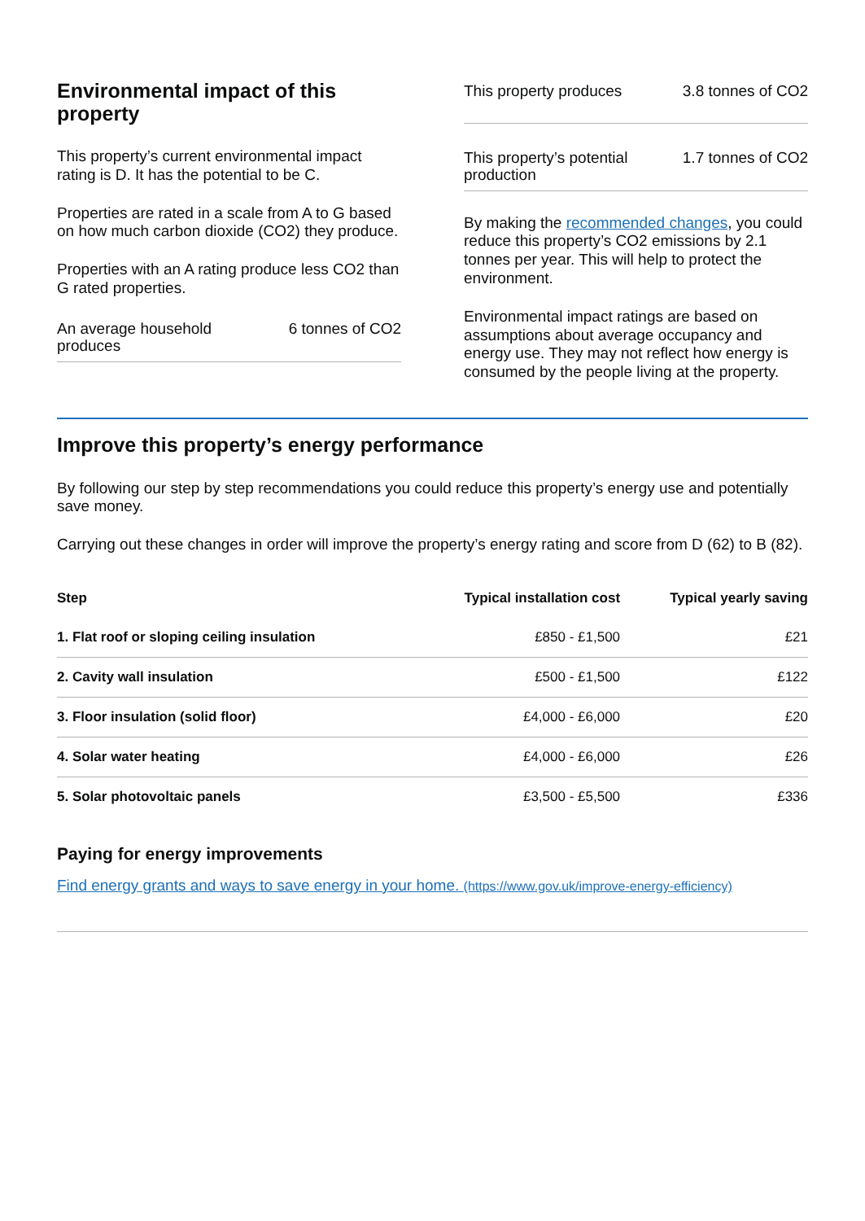Environmental impact of this property
This property’s current environmental impact rating is D. It has the potential to be C.
Properties are rated in a scale from A to G based on how much carbon dioxide (CO2) they produce.
Properties with an A rating produce less CO2 than G rated properties.
An average household produces 6 tonnes of CO2
This property produces 3.8 tonnes of CO2
This property’s potential production 1.7 tonnes of CO2
By making the recommended changes, you could reduce this property’s CO2 emissions by 2.1 tonnes per year. This will help to protect the environment.
Environmental impact ratings are based on assumptions about average occupancy and energy use. They may not reflect how energy is consumed by the people living at the property.
Improve this property’s energy performance
By following our step by step recommendations you could reduce this property’s energy use and potentially save money.
Carrying out these changes in order will improve the property’s energy rating and score from D (62) to B (82).
| Step | Typical installation cost | Typical yearly saving |
| --- | --- | --- |
| 1. Flat roof or sloping ceiling insulation | £850 - £1,500 | £21 |
| 2. Cavity wall insulation | £500 - £1,500 | £122 |
| 3. Floor insulation (solid floor) | £4,000 - £6,000 | £20 |
| 4. Solar water heating | £4,000 - £6,000 | £26 |
| 5. Solar photovoltaic panels | £3,500 - £5,500 | £336 |
Paying for energy improvements
Find energy grants and ways to save energy in your home. (https://www.gov.uk/improve-energy-efficiency)